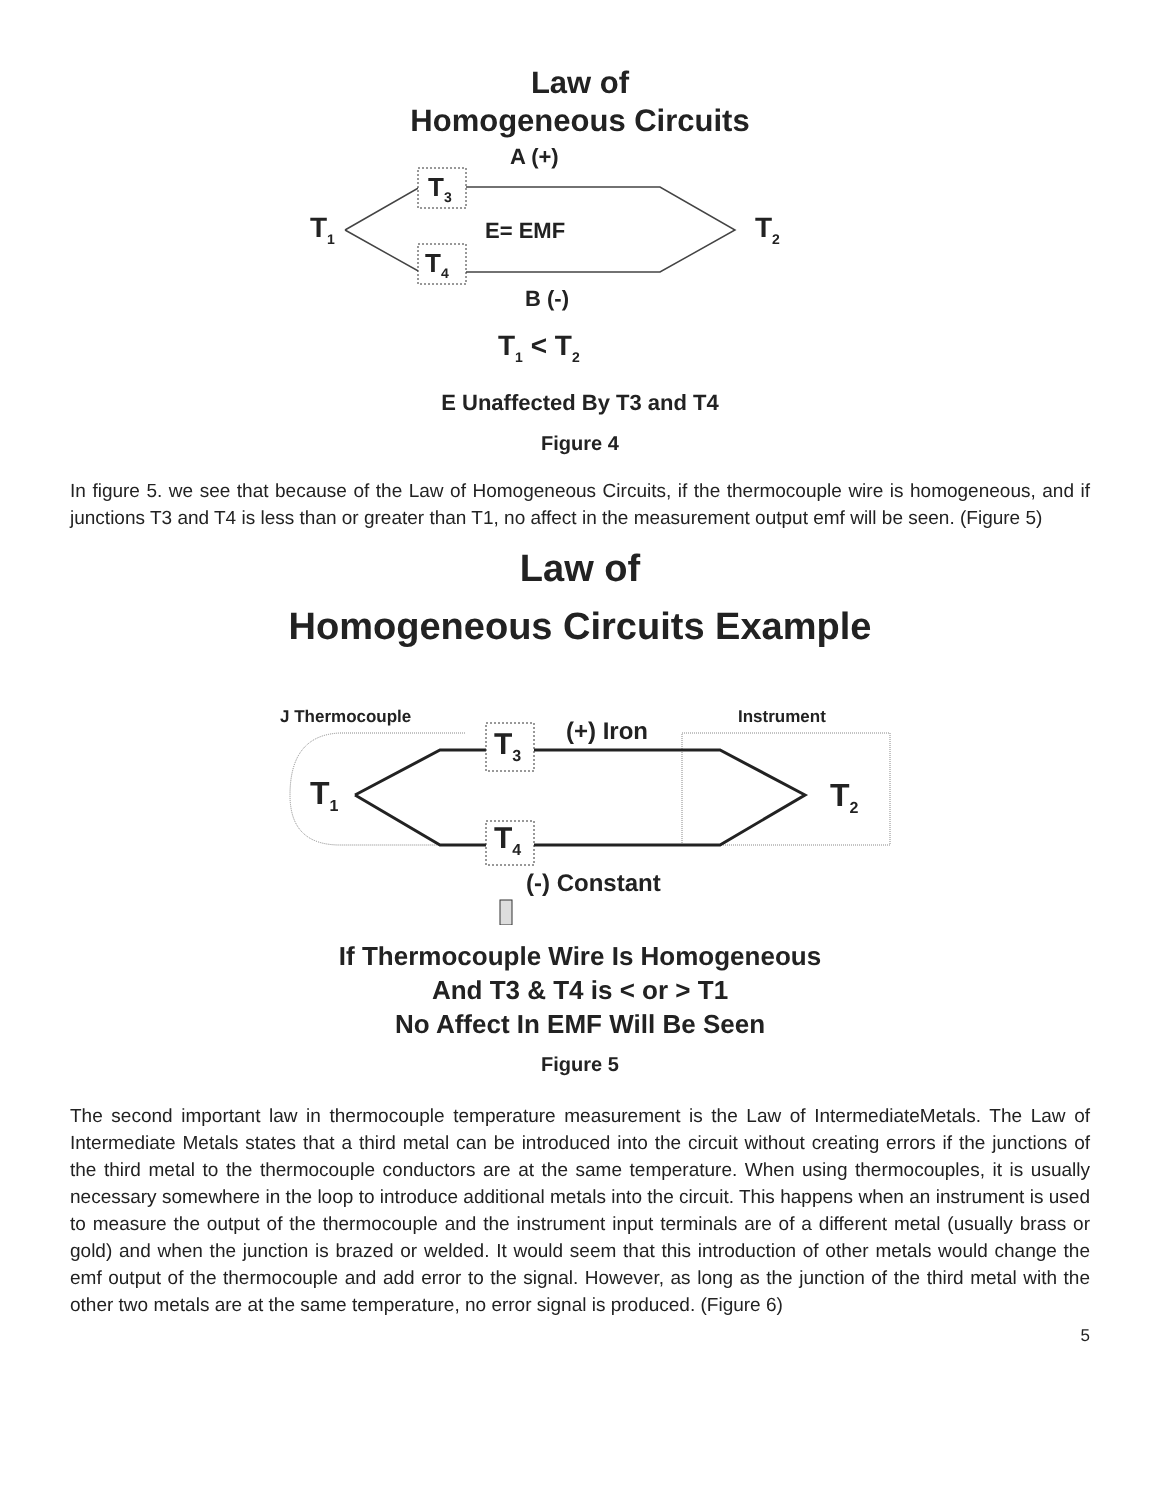Law of
Homogeneous Circuits
A (+)
T<sub>3</sub>
T<sub>1</sub> E= EMF T<sub>2</sub>
T<sub>4</sub>
B (-)
T<sub>1</sub> < T<sub>2</sub>
E Unaffected By T3 and T4
Figure 4
In figure 5. we see that because of the Law of Homogeneous Circuits, if the thermocouple wire is homogeneous, and if junctions T3 and T4 is less than or greater than T1, no affect in the measurement output emf will be seen. (Figure 5)
Law of
Homogeneous Circuits Example
J Thermocouple Instrument
(+) Iron
T<sub>3</sub>
T<sub>1</sub> T<sub>2</sub>
T<sub>4</sub>
(-) Constant
If Thermocouple Wire Is Homogeneous
And T3 & T4 is < or > T1
No Affect In EMF Will Be Seen
Figure 5
The second important law in thermocouple temperature measurement is the Law of IntermediateMetals. The Law of Intermediate Metals states that a third metal can be introduced into the circuit without creating errors if the junctions of the third metal to the thermocouple conductors are at the same temperature. When using thermocouples, it is usually necessary somewhere in the loop to introduce additional metals into the circuit. This happens when an instrument is used to measure the output of the thermocouple and the instrument input terminals are of a different metal (usually brass or gold) and when the junction is brazed or welded. It would seem that this introduction of other metals would change the emf output of the thermocouple and add error to the signal. However, as long as the junction of the third metal with the other two metals are at the same temperature, no error signal is produced. (Figure 6)
5